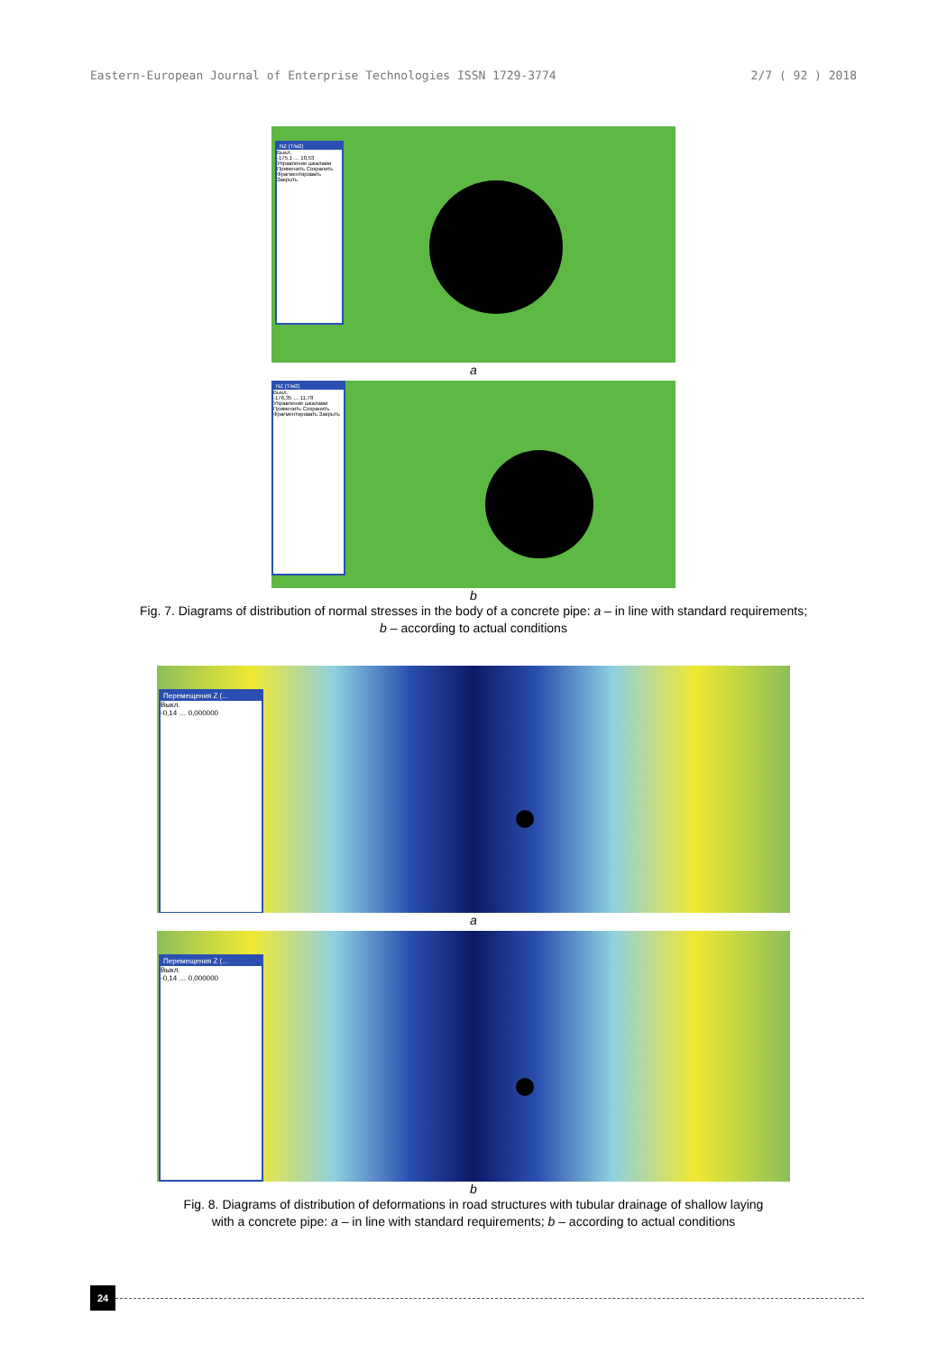Eastern-European Journal of Enterprise Technologies ISSN 1729-3774 2/7 ( 92 ) 2018
NZ (T/м2)
Выкл.
-175,1 … 10,53
Управление шкалами
Применить Сохранить
Фрагментировать Закрыть
a
NZ (T/м2)
Выкл.
-176,35 … 11,78
Управление шкалами
Применить Сохранить
Фрагментировать Закрыть
b
Fig. 7. Diagrams of distribution of normal stresses in the body of a concrete pipe: a – in line with standard requirements;
b – according to actual conditions
Перемещения Z (...
Выкл.
-0,14 … 0,000000
a
Перемещения Z (...
Выкл.
-0,14 … 0,000000
b
Fig. 8. Diagrams of distribution of deformations in road structures with tubular drainage of shallow laying
with a concrete pipe: a – in line with standard requirements; b – according to actual conditions
24